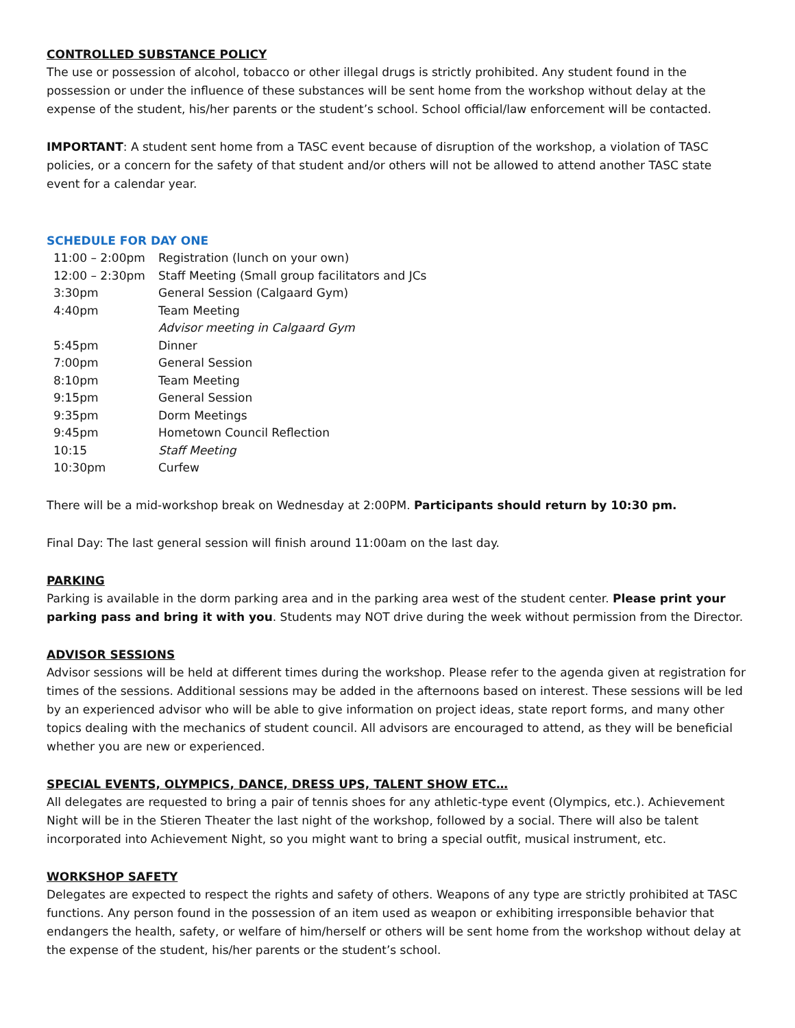CONTROLLED SUBSTANCE POLICY
The use or possession of alcohol, tobacco or other illegal drugs is strictly prohibited. Any student found in the possession or under the influence of these substances will be sent home from the workshop without delay at the expense of the student, his/her parents or the student’s school. School official/law enforcement will be contacted.
IMPORTANT: A student sent home from a TASC event because of disruption of the workshop, a violation of TASC policies, or a concern for the safety of that student and/or others will not be allowed to attend another TASC state event for a calendar year.
SCHEDULE FOR DAY ONE
| 11:00 – 2:00pm | Registration (lunch on your own) |
| 12:00 – 2:30pm | Staff Meeting (Small group facilitators and JCs |
| 3:30pm | General Session (Calgaard Gym) |
| 4:40pm | Team Meeting |
| | Advisor meeting in Calgaard Gym |
| 5:45pm | Dinner |
| 7:00pm | General Session |
| 8:10pm | Team Meeting |
| 9:15pm | General Session |
| 9:35pm | Dorm Meetings |
| 9:45pm | Hometown Council Reflection |
| 10:15 | Staff Meeting |
| 10:30pm | Curfew |
There will be a mid-workshop break on Wednesday at 2:00PM. Participants should return by 10:30 pm.
Final Day: The last general session will finish around 11:00am on the last day.
PARKING
Parking is available in the dorm parking area and in the parking area west of the student center. Please print your parking pass and bring it with you. Students may NOT drive during the week without permission from the Director.
ADVISOR SESSIONS
Advisor sessions will be held at different times during the workshop. Please refer to the agenda given at registration for times of the sessions. Additional sessions may be added in the afternoons based on interest. These sessions will be led by an experienced advisor who will be able to give information on project ideas, state report forms, and many other topics dealing with the mechanics of student council. All advisors are encouraged to attend, as they will be beneficial whether you are new or experienced.
SPECIAL EVENTS, OLYMPICS, DANCE, DRESS UPS, TALENT SHOW ETC…
All delegates are requested to bring a pair of tennis shoes for any athletic-type event (Olympics, etc.). Achievement Night will be in the Stieren Theater the last night of the workshop, followed by a social. There will also be talent incorporated into Achievement Night, so you might want to bring a special outfit, musical instrument, etc.
WORKSHOP SAFETY
Delegates are expected to respect the rights and safety of others. Weapons of any type are strictly prohibited at TASC functions. Any person found in the possession of an item used as weapon or exhibiting irresponsible behavior that endangers the health, safety, or welfare of him/herself or others will be sent home from the workshop without delay at the expense of the student, his/her parents or the student’s school.